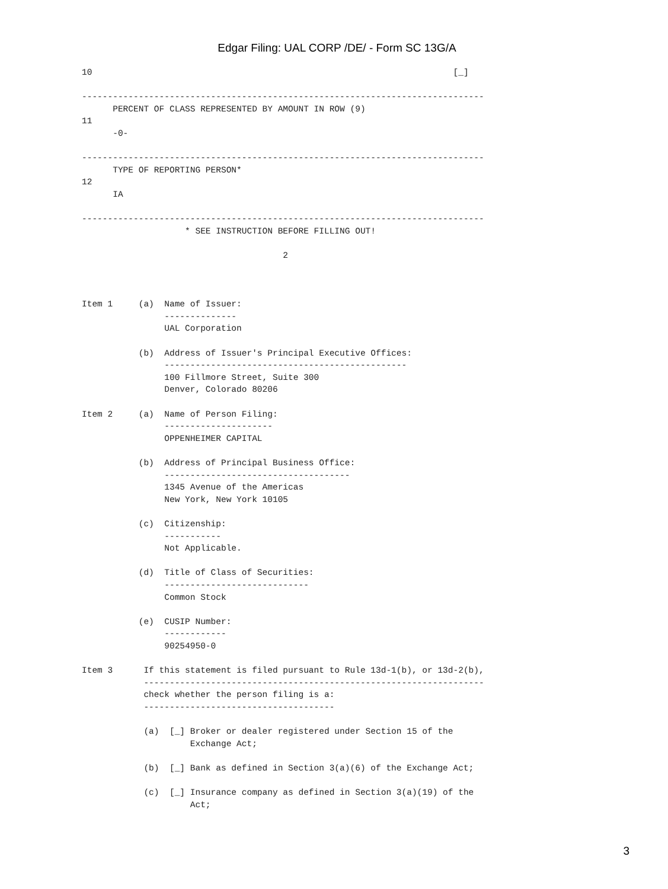Edgar Filing: UAL CORP /DE/ - Form SC 13G/A
10                                                                      [_]

------------------------------------------------------------------------------
      PERCENT OF CLASS REPRESENTED BY AMOUNT IN ROW (9)
11
      -0-

------------------------------------------------------------------------------
      TYPE OF REPORTING PERSON*
12
      IA

------------------------------------------------------------------------------
                    * SEE INSTRUCTION BEFORE FILLING OUT!

                                       2



Item 1     (a)  Name of Issuer:
                --------------
                UAL Corporation

           (b)  Address of Issuer's Principal Executive Offices:
                -----------------------------------------------
                100 Fillmore Street, Suite 300
                Denver, Colorado 80206

Item 2     (a)  Name of Person Filing:
                ---------------------
                OPPENHEIMER CAPITAL

           (b)  Address of Principal Business Office:
                ------------------------------------
                1345 Avenue of the Americas
                New York, New York 10105

           (c)  Citizenship:
                -----------
                Not Applicable.

           (d)  Title of Class of Securities:
                ----------------------------
                Common Stock

           (e)  CUSIP Number:
                ------------
                90254950-0

Item 3      If this statement is filed pursuant to Rule 13d-1(b), or 13d-2(b),
            ------------------------------------------------------------------
            check whether the person filing is a:
            -------------------------------------

            (a)  [_] Broker or dealer registered under Section 15 of the
                     Exchange Act;

            (b)  [_] Bank as defined in Section 3(a)(6) of the Exchange Act;

            (c)  [_] Insurance company as defined in Section 3(a)(19) of the
                     Act;
3